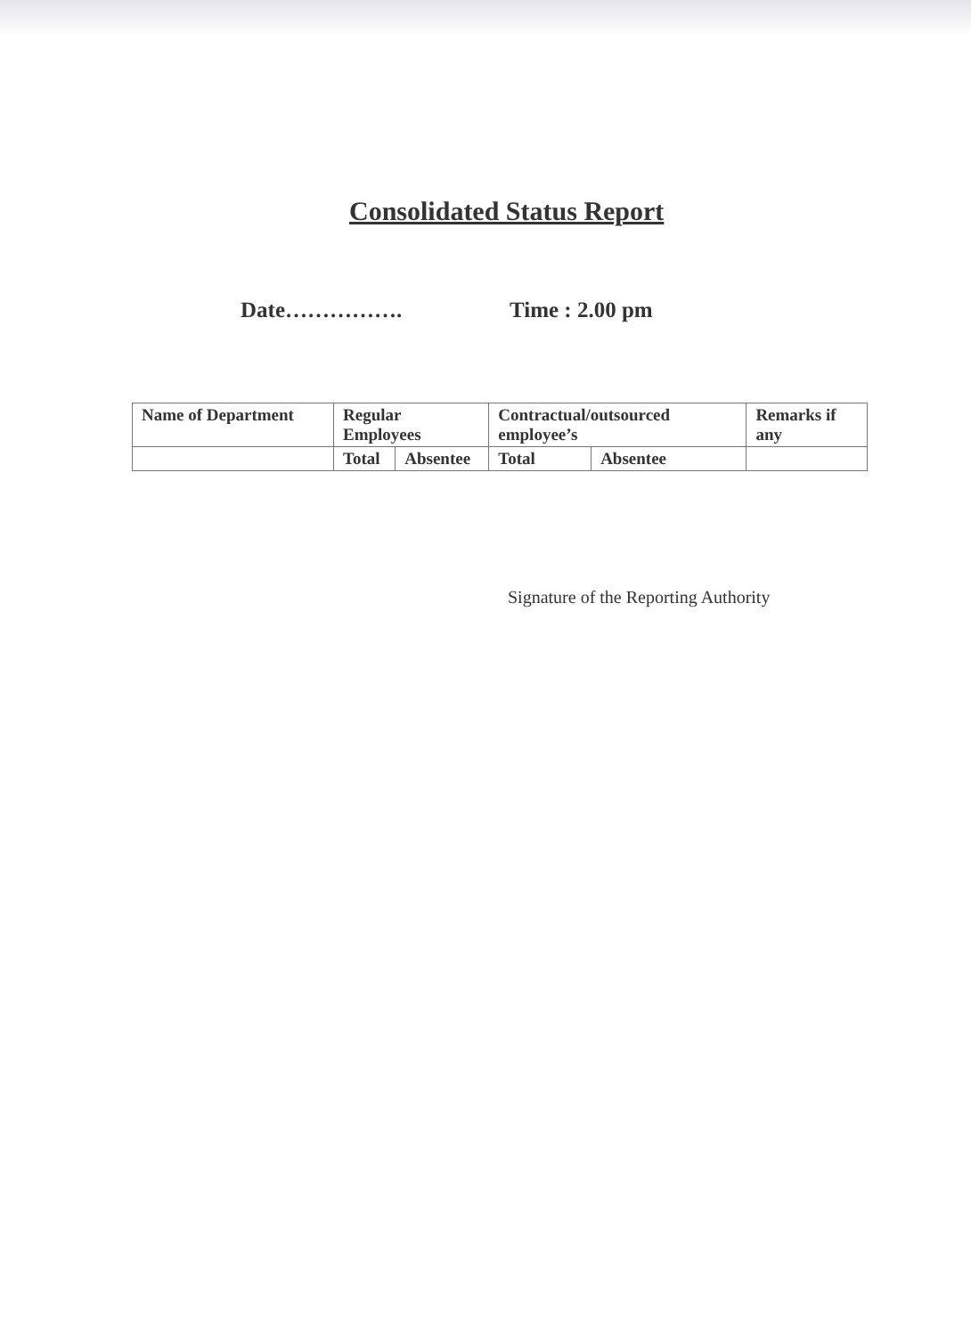Consolidated Status Report
Date……………. Time : 2.00 pm
| Name of Department | Regular Employees | | Contractual/outsourced employee’s | | Remarks if any |
| | Total | Absentee | Total | Absentee | |
Signature of the Reporting Authority